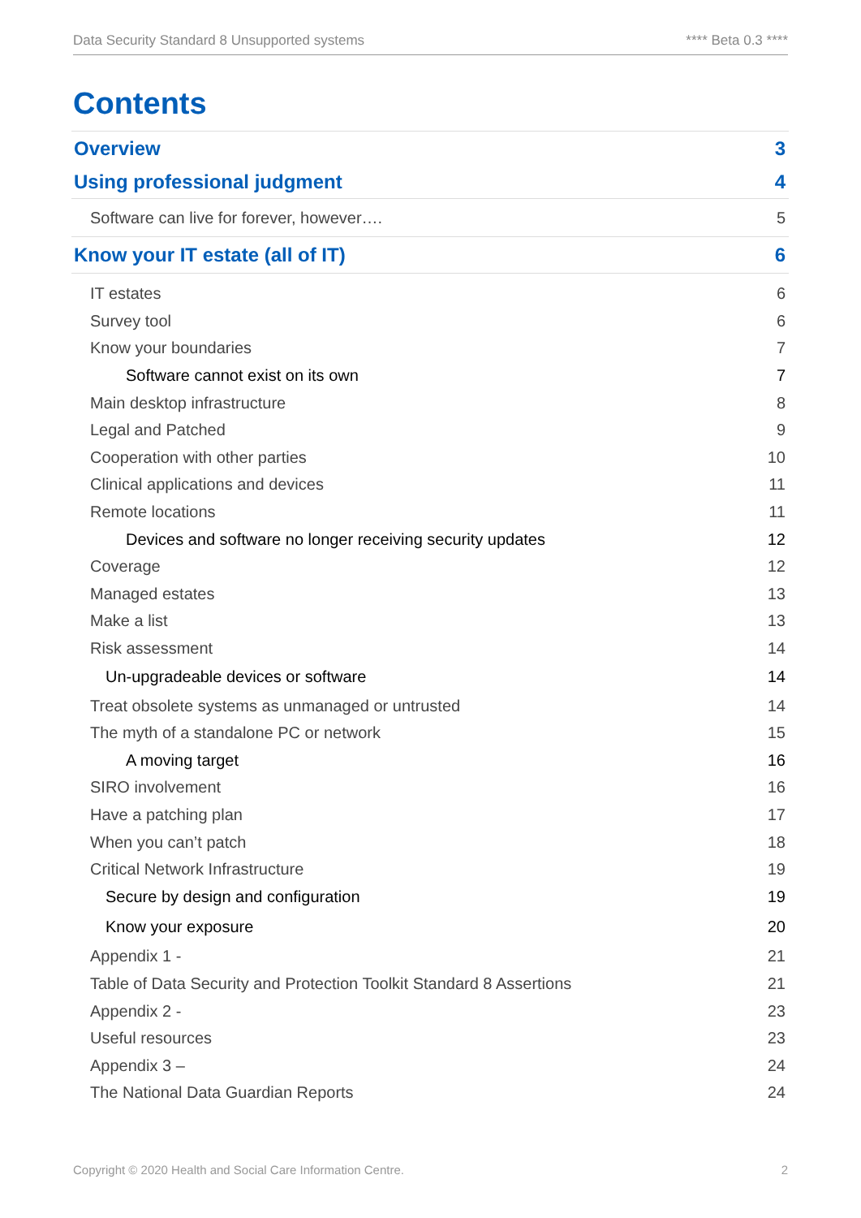Data Security Standard 8 Unsupported systems **** Beta 0.3 ****
Contents
Overview 3
Using professional judgment 4
Software can live for forever, however…. 5
Know your IT estate (all of IT) 6
IT estates 6
Survey tool 6
Know your boundaries 7
Software cannot exist on its own 7
Main desktop infrastructure 8
Legal and Patched 9
Cooperation with other parties 10
Clinical applications and devices 11
Remote locations 11
Devices and software no longer receiving security updates 12
Coverage 12
Managed estates 13
Make a list 13
Risk assessment 14
Un-upgradeable devices or software 14
Treat obsolete systems as unmanaged or untrusted 14
The myth of a standalone PC or network 15
A moving target 16
SIRO involvement 16
Have a patching plan 17
When you can’t patch 18
Critical Network Infrastructure 19
Secure by design and configuration 19
Know your exposure 20
Appendix 1 - 21
Table of Data Security and Protection Toolkit Standard 8 Assertions 21
Appendix 2 - 23
Useful resources 23
Appendix 3 – 24
The National Data Guardian Reports 24
Copyright © 2020 Health and Social Care Information Centre. 2